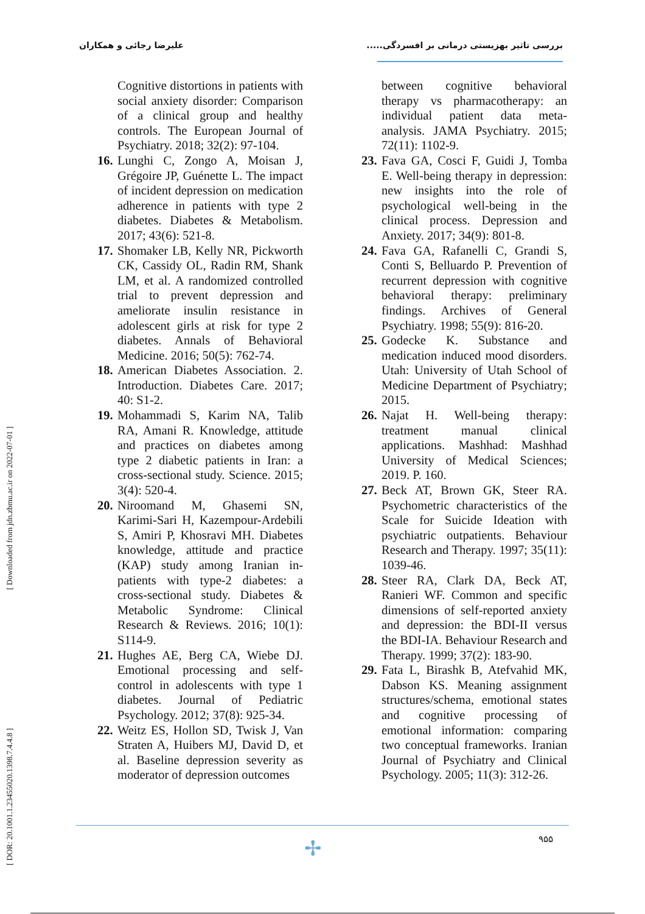بررسی تاثیر بهزیستی درمانی بر افسردگی..... علیرضا رجائی و همکاران
[ DOR: 20.1001.1.23455020.1398.7.4.4.8 ] [ Downloaded from jdn.zbmu.ac.ir on 2022-07-01 ]
Cognitive distortions in patients with social anxiety disorder: Comparison of a clinical group and healthy controls. The European Journal of Psychiatry. 2018; 32(2): 97-104.
16. Lunghi C, Zongo A, Moisan J, Grégoire JP, Guénette L. The impact of incident depression on medication adherence in patients with type 2 diabetes. Diabetes & Metabolism. 2017; 43(6): 521-8.
17. Shomaker LB, Kelly NR, Pickworth CK, Cassidy OL, Radin RM, Shank LM, et al. A randomized controlled trial to prevent depression and ameliorate insulin resistance in adolescent girls at risk for type 2 diabetes. Annals of Behavioral Medicine. 2016; 50(5): 762-74.
18. American Diabetes Association. 2. Introduction. Diabetes Care. 2017; 40: S1-2.
19. Mohammadi S, Karim NA, Talib RA, Amani R. Knowledge, attitude and practices on diabetes among type 2 diabetic patients in Iran: a cross-sectional study. Science. 2015; 3(4): 520-4.
20. Niroomand M, Ghasemi SN, Karimi-Sari H, Kazempour-Ardebili S, Amiri P, Khosravi MH. Diabetes knowledge, attitude and practice (KAP) study among Iranian in-patients with type-2 diabetes: a cross-sectional study. Diabetes & Metabolic Syndrome: Clinical Research & Reviews. 2016; 10(1): S114-9.
21. Hughes AE, Berg CA, Wiebe DJ. Emotional processing and self-control in adolescents with type 1 diabetes. Journal of Pediatric Psychology. 2012; 37(8): 925-34.
22. Weitz ES, Hollon SD, Twisk J, Van Straten A, Huibers MJ, David D, et al. Baseline depression severity as moderator of depression outcomes
between cognitive behavioral therapy vs pharmacotherapy: an individual patient data meta-analysis. JAMA Psychiatry. 2015; 72(11): 1102-9.
23. Fava GA, Cosci F, Guidi J, Tomba E. Well-being therapy in depression: new insights into the role of psychological well-being in the clinical process. Depression and Anxiety. 2017; 34(9): 801-8.
24. Fava GA, Rafanelli C, Grandi S, Conti S, Belluardo P. Prevention of recurrent depression with cognitive behavioral therapy: preliminary findings. Archives of General Psychiatry. 1998; 55(9): 816-20.
25. Godecke K. Substance and medication induced mood disorders. Utah: University of Utah School of Medicine Department of Psychiatry; 2015.
26. Najat H. Well-being therapy: treatment manual clinical applications. Mashhad: Mashhad University of Medical Sciences; 2019. P. 160.
27. Beck AT, Brown GK, Steer RA. Psychometric characteristics of the Scale for Suicide Ideation with psychiatric outpatients. Behaviour Research and Therapy. 1997; 35(11): 1039-46.
28. Steer RA, Clark DA, Beck AT, Ranieri WF. Common and specific dimensions of self-reported anxiety and depression: the BDI-II versus the BDI-IA. Behaviour Research and Therapy. 1999; 37(2): 183-90.
29. Fata L, Birashk B, Atefvahid MK, Dabson KS. Meaning assignment structures/schema, emotional states and cognitive processing of emotional information: comparing two conceptual frameworks. Iranian Journal of Psychiatry and Clinical Psychology. 2005; 11(3): 312-26.
✢ ۹۵۵